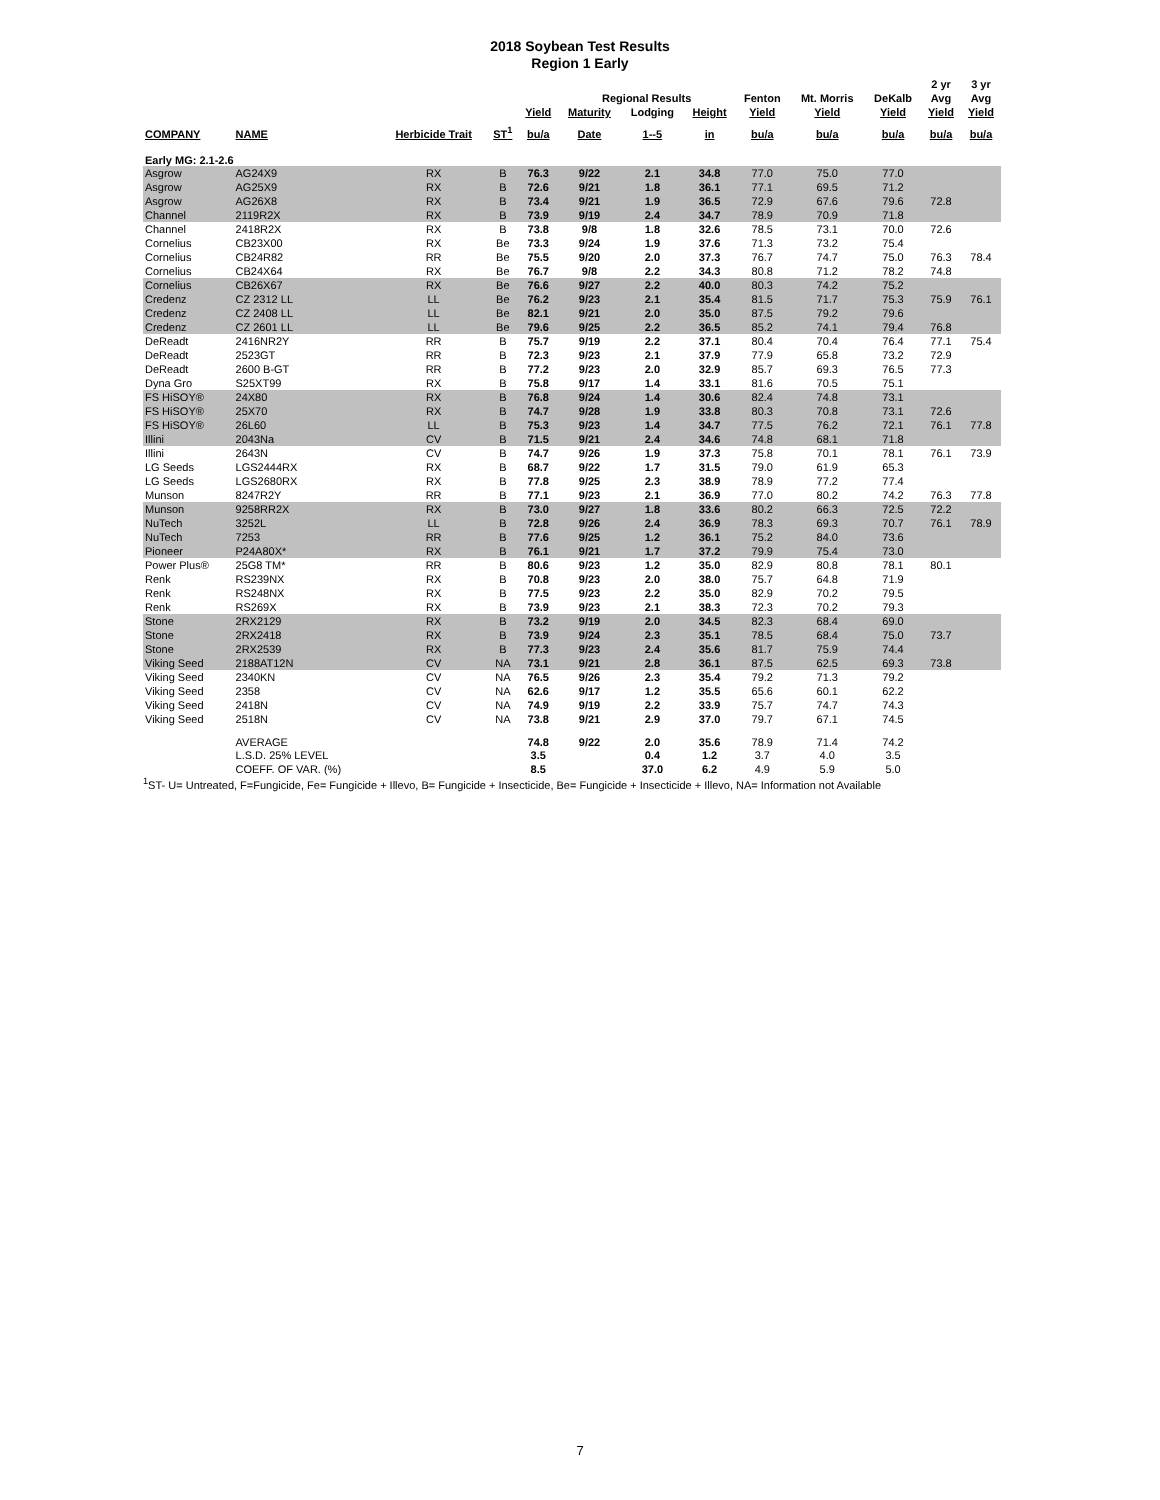2018 Soybean Test Results
Region 1 Early
| | | | | | | | | | | | 2 yr | 3 yr |
| --- | --- | --- | --- | --- | --- | --- | --- | --- | --- | --- | --- | --- |
| | | | | | Regional Results | | | Fenton | Mt. Morris | DeKalb | Avg | Avg |
| | | | | Yield | Maturity | Lodging | Height | Yield | Yield | Yield | Yield | Yield |
| COMPANY | NAME | Herbicide Trait | ST<sup>1</sup> | bu/a | Date | 1--5 | in | bu/a | bu/a | bu/a | bu/a | bu/a |
| Early MG: 2.1-2.6 | | | | | | | | | | | | |
| Asgrow | AG24X9 | RX | B | 76.3 | 9/22 | 2.1 | 34.8 | 77.0 | 75.0 | 77.0 | | |
| Asgrow | AG25X9 | RX | B | 72.6 | 9/21 | 1.8 | 36.1 | 77.1 | 69.5 | 71.2 | | |
| Asgrow | AG26X8 | RX | B | 73.4 | 9/21 | 1.9 | 36.5 | 72.9 | 67.6 | 79.6 | 72.8 | |
| Channel | 2119R2X | RX | B | 73.9 | 9/19 | 2.4 | 34.7 | 78.9 | 70.9 | 71.8 | | |
| Channel | 2418R2X | RX | B | 73.8 | 9/8 | 1.8 | 32.6 | 78.5 | 73.1 | 70.0 | 72.6 | |
| Cornelius | CB23X00 | RX | Be | 73.3 | 9/24 | 1.9 | 37.6 | 71.3 | 73.2 | 75.4 | | |
| Cornelius | CB24R82 | RR | Be | 75.5 | 9/20 | 2.0 | 37.3 | 76.7 | 74.7 | 75.0 | 76.3 | 78.4 |
| Cornelius | CB24X64 | RX | Be | 76.7 | 9/8 | 2.2 | 34.3 | 80.8 | 71.2 | 78.2 | 74.8 | |
| Cornelius | CB26X67 | RX | Be | 76.6 | 9/27 | 2.2 | 40.0 | 80.3 | 74.2 | 75.2 | | |
| Credenz | CZ 2312 LL | LL | Be | 76.2 | 9/23 | 2.1 | 35.4 | 81.5 | 71.7 | 75.3 | 75.9 | 76.1 |
| Credenz | CZ 2408 LL | LL | Be | 82.1 | 9/21 | 2.0 | 35.0 | 87.5 | 79.2 | 79.6 | | |
| Credenz | CZ 2601 LL | LL | Be | 79.6 | 9/25 | 2.2 | 36.5 | 85.2 | 74.1 | 79.4 | 76.8 | |
| DeReadt | 2416NR2Y | RR | B | 75.7 | 9/19 | 2.2 | 37.1 | 80.4 | 70.4 | 76.4 | 77.1 | 75.4 |
| DeReadt | 2523GT | RR | B | 72.3 | 9/23 | 2.1 | 37.9 | 77.9 | 65.8 | 73.2 | 72.9 | |
| DeReadt | 2600 B-GT | RR | B | 77.2 | 9/23 | 2.0 | 32.9 | 85.7 | 69.3 | 76.5 | 77.3 | |
| Dyna Gro | S25XT99 | RX | B | 75.8 | 9/17 | 1.4 | 33.1 | 81.6 | 70.5 | 75.1 | | |
| FS HiSOY® | 24X80 | RX | B | 76.8 | 9/24 | 1.4 | 30.6 | 82.4 | 74.8 | 73.1 | | |
| FS HiSOY® | 25X70 | RX | B | 74.7 | 9/28 | 1.9 | 33.8 | 80.3 | 70.8 | 73.1 | 72.6 | |
| FS HiSOY® | 26L60 | LL | B | 75.3 | 9/23 | 1.4 | 34.7 | 77.5 | 76.2 | 72.1 | 76.1 | 77.8 |
| Illini | 2043Na | CV | B | 71.5 | 9/21 | 2.4 | 34.6 | 74.8 | 68.1 | 71.8 | | |
| Illini | 2643N | CV | B | 74.7 | 9/26 | 1.9 | 37.3 | 75.8 | 70.1 | 78.1 | 76.1 | 73.9 |
| LG Seeds | LGS2444RX | RX | B | 68.7 | 9/22 | 1.7 | 31.5 | 79.0 | 61.9 | 65.3 | | |
| LG Seeds | LGS2680RX | RX | B | 77.8 | 9/25 | 2.3 | 38.9 | 78.9 | 77.2 | 77.4 | | |
| Munson | 8247R2Y | RR | B | 77.1 | 9/23 | 2.1 | 36.9 | 77.0 | 80.2 | 74.2 | 76.3 | 77.8 |
| Munson | 9258RR2X | RX | B | 73.0 | 9/27 | 1.8 | 33.6 | 80.2 | 66.3 | 72.5 | 72.2 | |
| NuTech | 3252L | LL | B | 72.8 | 9/26 | 2.4 | 36.9 | 78.3 | 69.3 | 70.7 | 76.1 | 78.9 |
| NuTech | 7253 | RR | B | 77.6 | 9/25 | 1.2 | 36.1 | 75.2 | 84.0 | 73.6 | | |
| Pioneer | P24A80X* | RX | B | 76.1 | 9/21 | 1.7 | 37.2 | 79.9 | 75.4 | 73.0 | | |
| Power Plus® | 25G8 TM* | RR | B | 80.6 | 9/23 | 1.2 | 35.0 | 82.9 | 80.8 | 78.1 | 80.1 | |
| Renk | RS239NX | RX | B | 70.8 | 9/23 | 2.0 | 38.0 | 75.7 | 64.8 | 71.9 | | |
| Renk | RS248NX | RX | B | 77.5 | 9/23 | 2.2 | 35.0 | 82.9 | 70.2 | 79.5 | | |
| Renk | RS269X | RX | B | 73.9 | 9/23 | 2.1 | 38.3 | 72.3 | 70.2 | 79.3 | | |
| Stone | 2RX2129 | RX | B | 73.2 | 9/19 | 2.0 | 34.5 | 82.3 | 68.4 | 69.0 | | |
| Stone | 2RX2418 | RX | B | 73.9 | 9/24 | 2.3 | 35.1 | 78.5 | 68.4 | 75.0 | 73.7 | |
| Stone | 2RX2539 | RX | B | 77.3 | 9/23 | 2.4 | 35.6 | 81.7 | 75.9 | 74.4 | | |
| Viking Seed | 2188AT12N | CV | NA | 73.1 | 9/21 | 2.8 | 36.1 | 87.5 | 62.5 | 69.3 | 73.8 | |
| Viking Seed | 2340KN | CV | NA | 76.5 | 9/26 | 2.3 | 35.4 | 79.2 | 71.3 | 79.2 | | |
| Viking Seed | 2358 | CV | NA | 62.6 | 9/17 | 1.2 | 35.5 | 65.6 | 60.1 | 62.2 | | |
| Viking Seed | 2418N | CV | NA | 74.9 | 9/19 | 2.2 | 33.9 | 75.7 | 74.7 | 74.3 | | |
| Viking Seed | 2518N | CV | NA | 73.8 | 9/21 | 2.9 | 37.0 | 79.7 | 67.1 | 74.5 | | |
| | AVERAGE | | | 74.8 | 9/22 | 2.0 | 35.6 | 78.9 | 71.4 | 74.2 | | |
| | L.S.D. 25% LEVEL | | | 3.5 | | 0.4 | 1.2 | 3.7 | 4.0 | 3.5 | | |
| | COEFF. OF VAR. (%) | | | 8.5 | | 37.0 | 6.2 | 4.9 | 5.9 | 5.0 | | |
<sup>1</sup> ST- U= Untreated, F=Fungicide, Fe= Fungicide + Illevo, B= Fungicide + Insecticide, Be= Fungicide + Insecticide + Illevo, NA= Information not Available
7